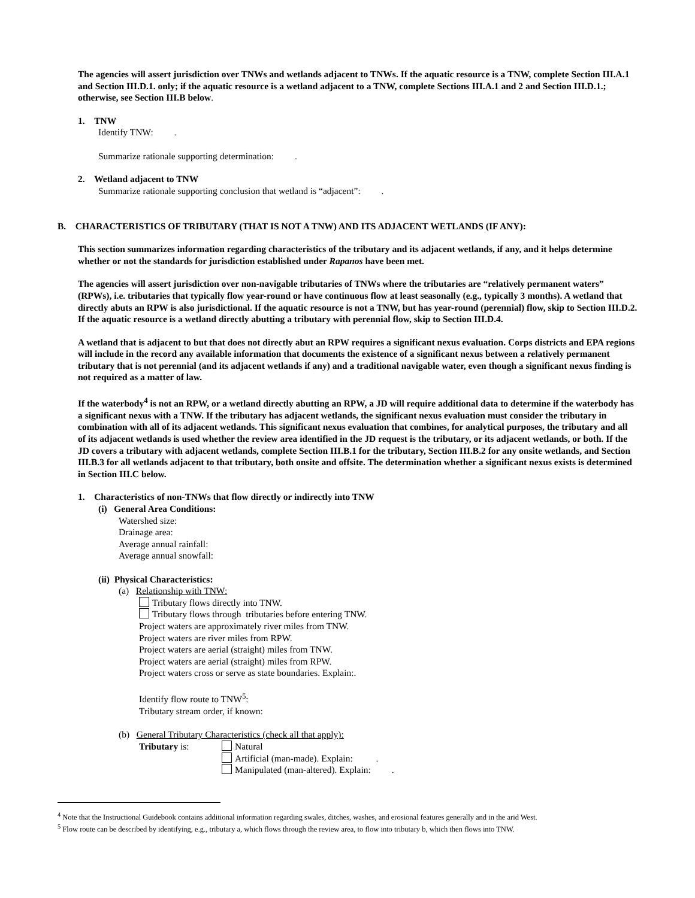The agencies will assert jurisdiction over TNWs and wetlands adjacent to TNWs. If the aquatic resource is a TNW, complete Section III.A.1 and Section III.D.1. only; if the aquatic resource is a wetland adjacent to a TNW, complete Sections III.A.1 and 2 and Section III.D.1.; otherwise, see Section III.B below.
1. TNW
Identify TNW: .
Summarize rationale supporting determination: .
2. Wetland adjacent to TNW
Summarize rationale supporting conclusion that wetland is “adjacent”: .
B. CHARACTERISTICS OF TRIBUTARY (THAT IS NOT A TNW) AND ITS ADJACENT WETLANDS (IF ANY):
This section summarizes information regarding characteristics of the tributary and its adjacent wetlands, if any, and it helps determine whether or not the standards for jurisdiction established under Rapanos have been met.
The agencies will assert jurisdiction over non-navigable tributaries of TNWs where the tributaries are “relatively permanent waters” (RPWs), i.e. tributaries that typically flow year-round or have continuous flow at least seasonally (e.g., typically 3 months). A wetland that directly abuts an RPW is also jurisdictional. If the aquatic resource is not a TNW, but has year-round (perennial) flow, skip to Section III.D.2. If the aquatic resource is a wetland directly abutting a tributary with perennial flow, skip to Section III.D.4.
A wetland that is adjacent to but that does not directly abut an RPW requires a significant nexus evaluation. Corps districts and EPA regions will include in the record any available information that documents the existence of a significant nexus between a relatively permanent tributary that is not perennial (and its adjacent wetlands if any) and a traditional navigable water, even though a significant nexus finding is not required as a matter of law.
If the waterbody<sup>4</sup> is not an RPW, or a wetland directly abutting an RPW, a JD will require additional data to determine if the waterbody has a significant nexus with a TNW. If the tributary has adjacent wetlands, the significant nexus evaluation must consider the tributary in combination with all of its adjacent wetlands. This significant nexus evaluation that combines, for analytical purposes, the tributary and all of its adjacent wetlands is used whether the review area identified in the JD request is the tributary, or its adjacent wetlands, or both. If the JD covers a tributary with adjacent wetlands, complete Section III.B.1 for the tributary, Section III.B.2 for any onsite wetlands, and Section III.B.3 for all wetlands adjacent to that tributary, both onsite and offsite. The determination whether a significant nexus exists is determined in Section III.C below.
1. Characteristics of non-TNWs that flow directly or indirectly into TNW
(i) General Area Conditions:
Watershed size:
Drainage area:
Average annual rainfall:
Average annual snowfall:
(ii) Physical Characteristics:
(a) Relationship with TNW:
Tributary flows directly into TNW.
Tributary flows through tributaries before entering TNW.
Project waters are approximately river miles from TNW.
Project waters are river miles from RPW.
Project waters are aerial (straight) miles from TNW.
Project waters are aerial (straight) miles from RPW.
Project waters cross or serve as state boundaries. Explain:.
Identify flow route to TNW<sup>5</sup>:
Tributary stream order, if known:
(b) General Tributary Characteristics (check all that apply):
Tributary is: Natural
Artificial (man-made). Explain: .
Manipulated (man-altered). Explain: .
<sup>4</sup> Note that the Instructional Guidebook contains additional information regarding swales, ditches, washes, and erosional features generally and in the arid West.
<sup>5</sup> Flow route can be described by identifying, e.g., tributary a, which flows through the review area, to flow into tributary b, which then flows into TNW.